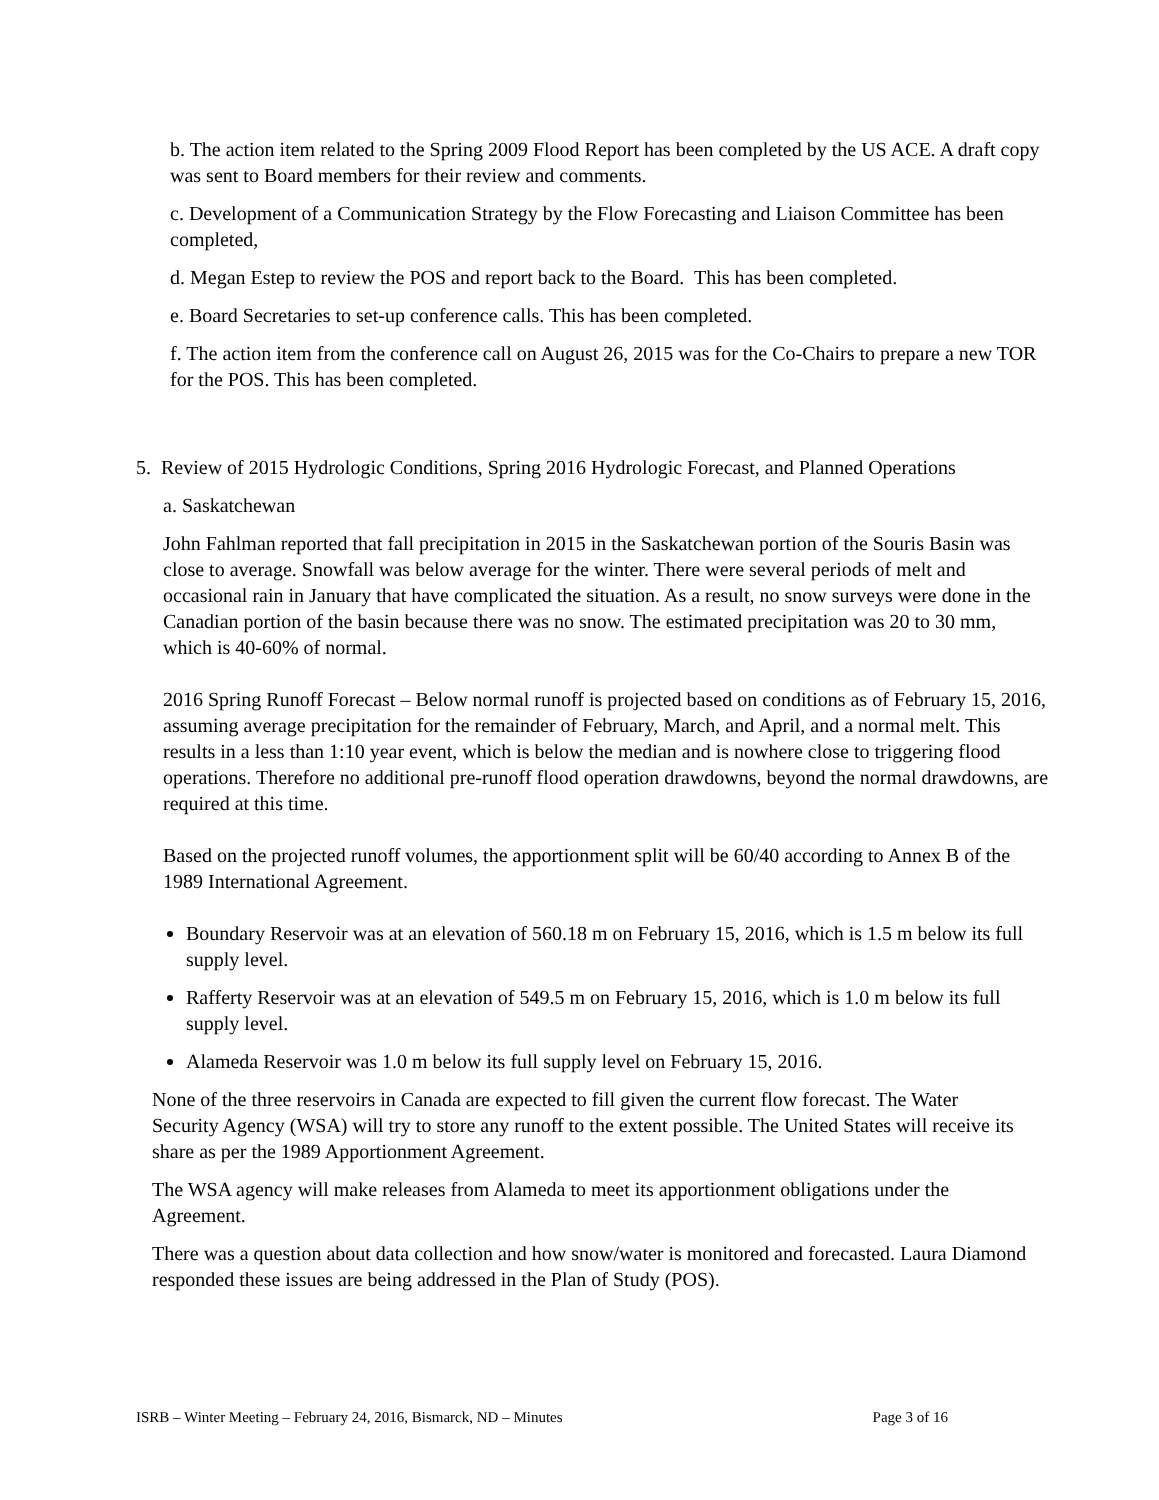b. The action item related to the Spring 2009 Flood Report has been completed by the US ACE. A draft copy was sent to Board members for their review and comments.
c. Development of a Communication Strategy by the Flow Forecasting and Liaison Committee has been completed,
d. Megan Estep to review the POS and report back to the Board. This has been completed.
e. Board Secretaries to set-up conference calls. This has been completed.
f. The action item from the conference call on August 26, 2015 was for the Co-Chairs to prepare a new TOR for the POS. This has been completed.
5. Review of 2015 Hydrologic Conditions, Spring 2016 Hydrologic Forecast, and Planned Operations
a. Saskatchewan
John Fahlman reported that fall precipitation in 2015 in the Saskatchewan portion of the Souris Basin was close to average. Snowfall was below average for the winter. There were several periods of melt and occasional rain in January that have complicated the situation. As a result, no snow surveys were done in the Canadian portion of the basin because there was no snow. The estimated precipitation was 20 to 30 mm, which is 40-60% of normal.
2016 Spring Runoff Forecast – Below normal runoff is projected based on conditions as of February 15, 2016, assuming average precipitation for the remainder of February, March, and April, and a normal melt. This results in a less than 1:10 year event, which is below the median and is nowhere close to triggering flood operations. Therefore no additional pre-runoff flood operation drawdowns, beyond the normal drawdowns, are required at this time.
Based on the projected runoff volumes, the apportionment split will be 60/40 according to Annex B of the 1989 International Agreement.
Boundary Reservoir was at an elevation of 560.18 m on February 15, 2016, which is 1.5 m below its full supply level.
Rafferty Reservoir was at an elevation of 549.5 m on February 15, 2016, which is 1.0 m below its full supply level.
Alameda Reservoir was 1.0 m below its full supply level on February 15, 2016.
None of the three reservoirs in Canada are expected to fill given the current flow forecast. The Water Security Agency (WSA) will try to store any runoff to the extent possible. The United States will receive its share as per the 1989 Apportionment Agreement.
The WSA agency will make releases from Alameda to meet its apportionment obligations under the Agreement.
There was a question about data collection and how snow/water is monitored and forecasted. Laura Diamond responded these issues are being addressed in the Plan of Study (POS).
ISRB – Winter Meeting – February 24, 2016, Bismarck, ND – Minutes Page 3 of 16